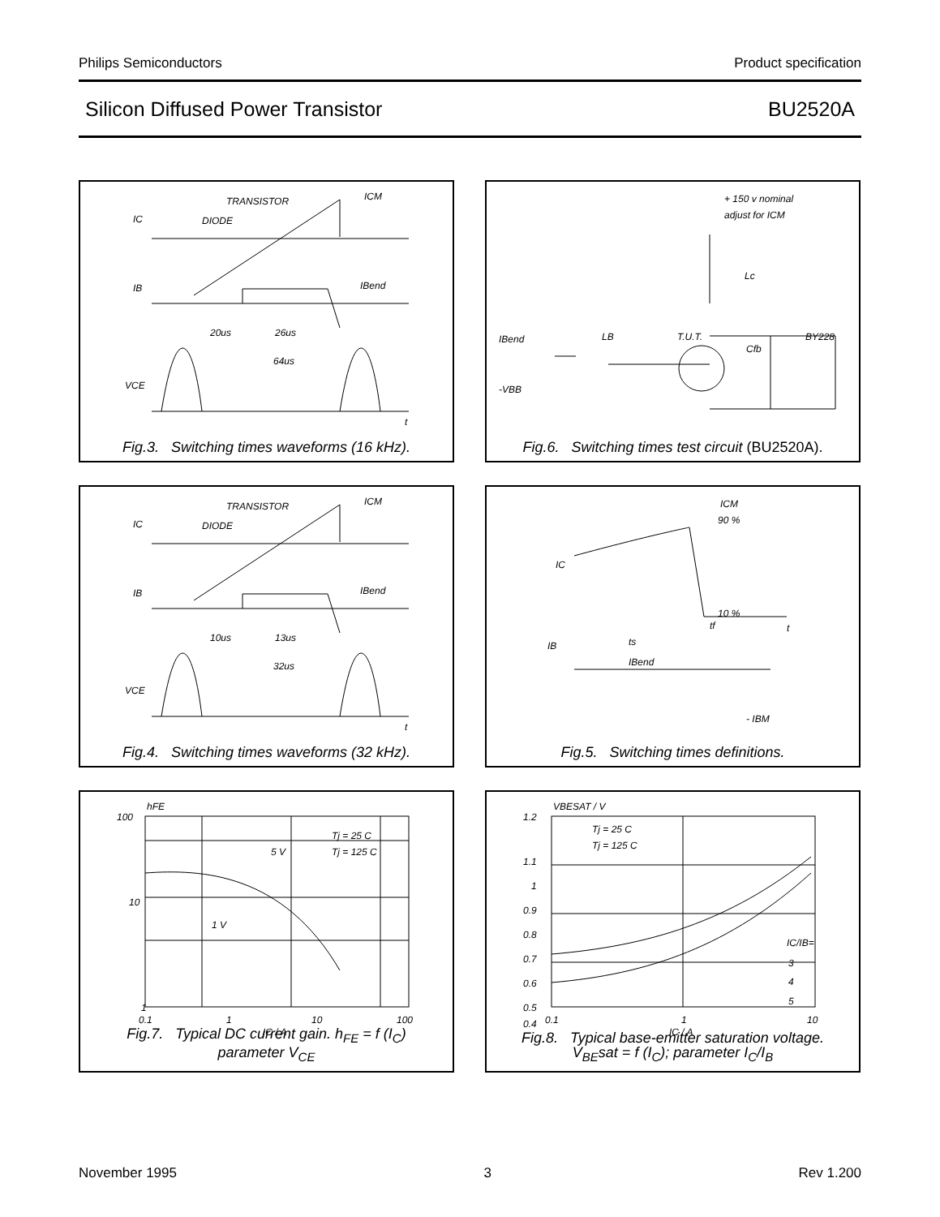Philips Semiconductors Product specification
Silicon Diffused Power Transistor BU2520A
IC
DIODE
TRANSISTOR
ICM
IB
IBend
20us
26us
64us
VCE
t
Fig.3. Switching times waveforms (16 kHz).
+ 150 v nominal
adjust for ICM
Lc
IBend
LB
T.U.T.
Cfb
BY228
-VBB
Fig.6. Switching times test circuit (BU2520A).
IC
DIODE
TRANSISTOR
ICM
IB
IBend
10us
13us
32us
VCE
t
Fig.4. Switching times waveforms (32 kHz).
ICM
90 %
10 %
IC
IB
ts
tf
IBend
- IBM
t
Fig.5. Switching times definitions.
100
10
1
hFE
0.1
1
10
100
IC / A
Tj = 25 C
Tj = 125 C
5 V
1 V
Fig.7. Typical DC current gain. h<sub>FE</sub> = f (I<sub>C</sub>)
parameter V<sub>CE</sub>
1.2
1.1
1
0.9
0.8
0.7
0.6
0.5
0.4
VBESAT / V
0.1
1
10
IC / A
Tj = 25 C
Tj = 125 C
IC/IB=
3
4
5
Fig.8. Typical base-emitter saturation voltage.
V<sub>BE</sub>sat = f (I<sub>C</sub>); parameter I<sub>C</sub>/I<sub>B</sub>
November 1995 3 Rev 1.200